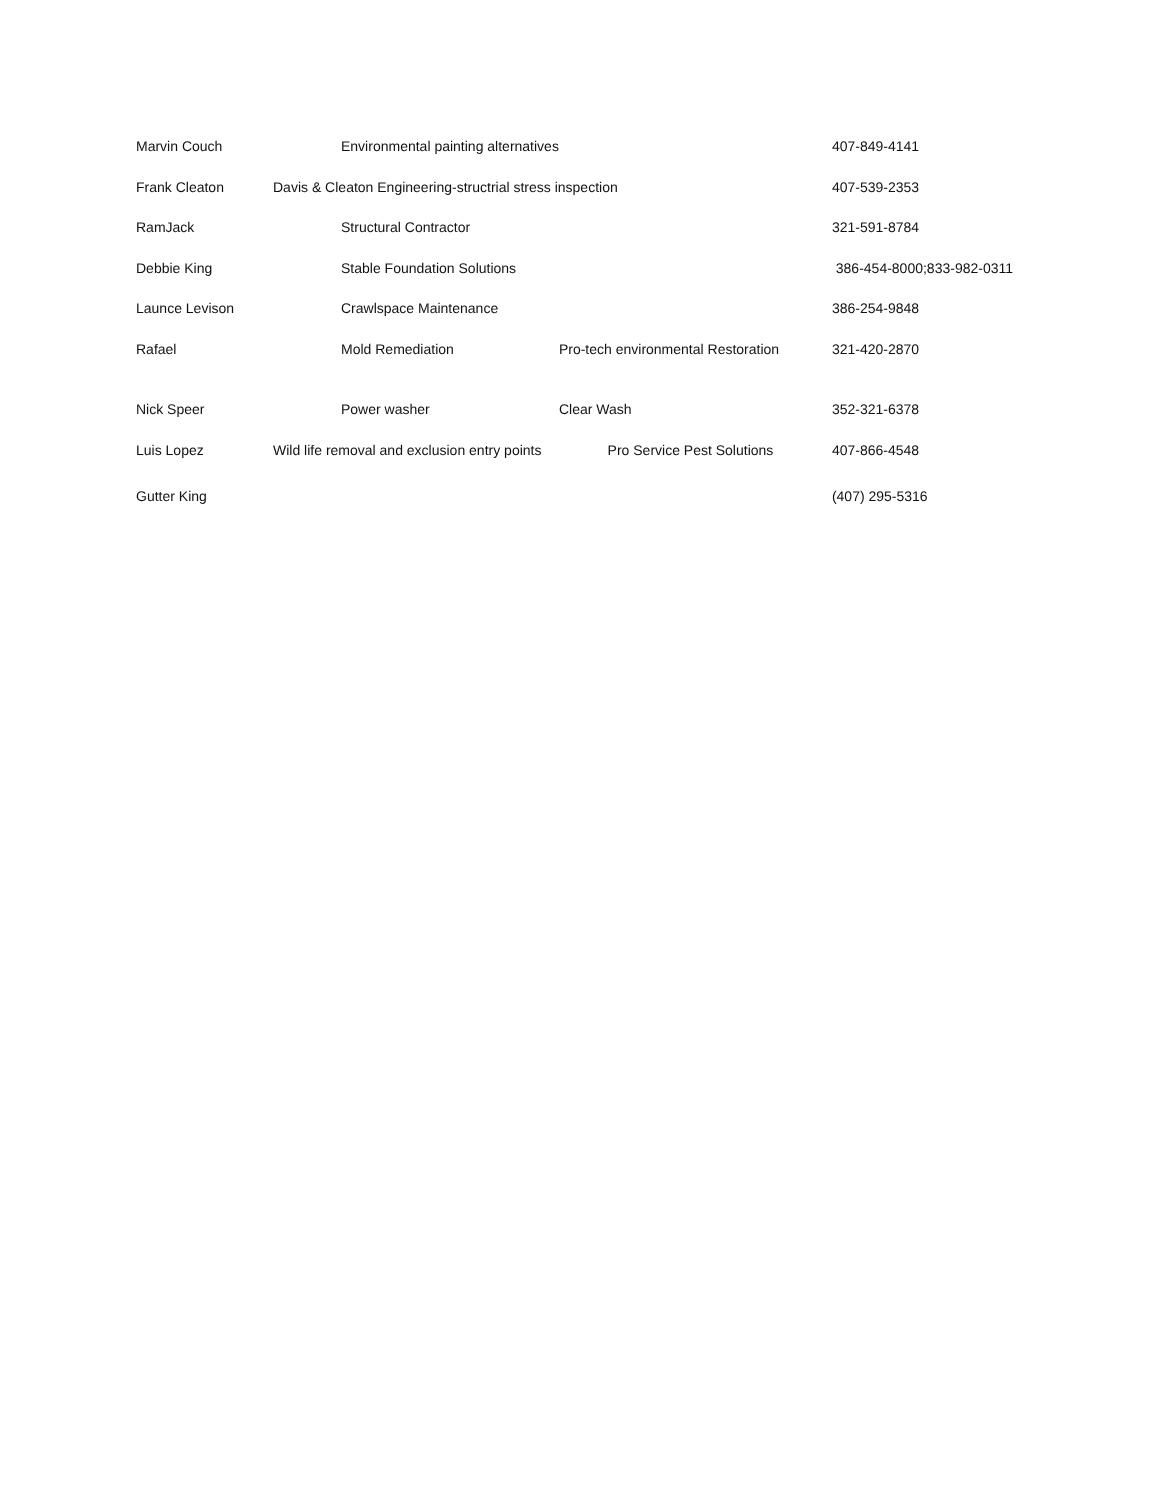| Marvin Couch | Environmental painting alternatives | | 407-849-4141 |
| Frank Cleaton | Davis & Cleaton Engineering-structrial stress inspection | | 407-539-2353 |
| RamJack | Structural Contractor | | 321-591-8784 |
| Debbie King | Stable Foundation Solutions | | 386-454-8000;833-982-0311 |
| Launce Levison | Crawlspace Maintenance | | 386-254-9848 |
| Rafael | Mold Remediation | Pro-tech environmental Restoration | 321-420-2870 |
| Nick Speer | Power washer | Clear Wash | 352-321-6378 |
| Luis Lopez | Wild life removal and exclusion entry points Pro Service Pest Solutions | | 407-866-4548 |
| Gutter King | | | (407) 295-5316 |